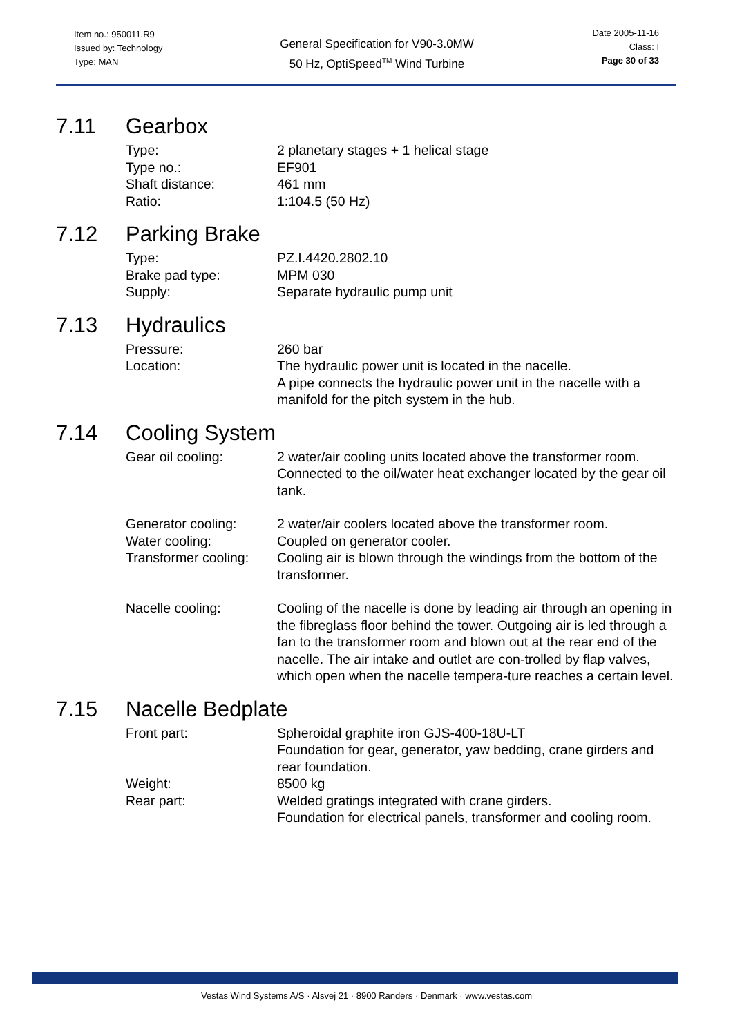Item no.: 950011.R9
Issued by: Technology
Type: MAN
General Specification for V90-3.0MW
50 Hz, OptiSpeed<sup>TM</sup> Wind Turbine
Date 2005-11-16
Class: I
Page 30 of 33
7.11 Gearbox
| Type: | 2 planetary stages + 1 helical stage |
| Type no.: | EF901 |
| Shaft distance: | 461 mm |
| Ratio: | 1:104.5 (50 Hz) |
7.12 Parking Brake
| Type: | PZ.I.4420.2802.10 |
| Brake pad type: | MPM 030 |
| Supply: | Separate hydraulic pump unit |
7.13 Hydraulics
| Pressure: | 260 bar |
| Location: | The hydraulic power unit is located in the nacelle. A pipe connects the hydraulic power unit in the nacelle with a manifold for the pitch system in the hub. |
7.14 Cooling System
| Gear oil cooling: | 2 water/air cooling units located above the transformer room. Connected to the oil/water heat exchanger located by the gear oil tank. |
| Generator cooling: | 2 water/air coolers located above the transformer room. |
| Water cooling: | Coupled on generator cooler. |
| Transformer cooling: | Cooling air is blown through the windings from the bottom of the transformer. |
| Nacelle cooling: | Cooling of the nacelle is done by leading air through an opening in the fibreglass floor behind the tower. Outgoing air is led through a fan to the transformer room and blown out at the rear end of the nacelle. The air intake and outlet are con-trolled by flap valves, which open when the nacelle tempera-ture reaches a certain level. |
7.15 Nacelle Bedplate
| Front part: | Spheroidal graphite iron GJS-400-18U-LT Foundation for gear, generator, yaw bedding, crane girders and rear foundation. |
| Weight: | 8500 kg |
| Rear part: | Welded gratings integrated with crane girders. Foundation for electrical panels, transformer and cooling room. |
Vestas Wind Systems A/S · Alsvej 21 · 8900 Randers · Denmark · www.vestas.com